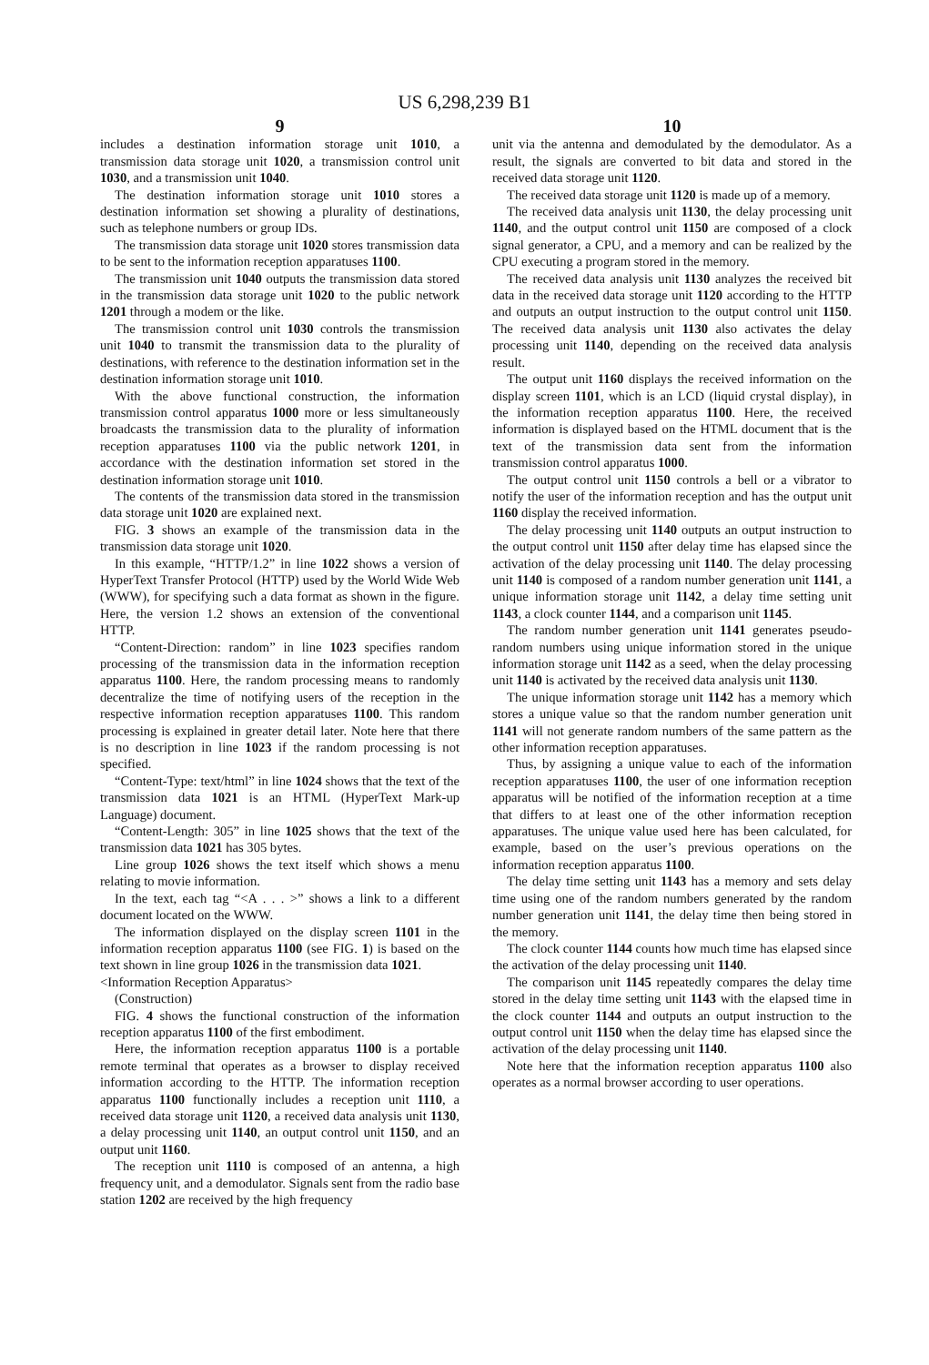US 6,298,239 B1
9
includes a destination information storage unit 1010, a transmission data storage unit 1020, a transmission control unit 1030, and a transmission unit 1040.
The destination information storage unit 1010 stores a destination information set showing a plurality of destinations, such as telephone numbers or group IDs.
The transmission data storage unit 1020 stores transmission data to be sent to the information reception apparatuses 1100.
The transmission unit 1040 outputs the transmission data stored in the transmission data storage unit 1020 to the public network 1201 through a modem or the like.
The transmission control unit 1030 controls the transmission unit 1040 to transmit the transmission data to the plurality of destinations, with reference to the destination information set in the destination information storage unit 1010.
With the above functional construction, the information transmission control apparatus 1000 more or less simultaneously broadcasts the transmission data to the plurality of information reception apparatuses 1100 via the public network 1201, in accordance with the destination information set stored in the destination information storage unit 1010.
The contents of the transmission data stored in the transmission data storage unit 1020 are explained next.
FIG. 3 shows an example of the transmission data in the transmission data storage unit 1020.
In this example, “HTTP/1.2” in line 1022 shows a version of HyperText Transfer Protocol (HTTP) used by the World Wide Web (WWW), for specifying such a data format as shown in the figure. Here, the version 1.2 shows an extension of the conventional HTTP.
“Content-Direction: random” in line 1023 specifies random processing of the transmission data in the information reception apparatus 1100. Here, the random processing means to randomly decentralize the time of notifying users of the reception in the respective information reception apparatuses 1100. This random processing is explained in greater detail later. Note here that there is no description in line 1023 if the random processing is not specified.
“Content-Type: text/html” in line 1024 shows that the text of the transmission data 1021 is an HTML (HyperText Mark-up Language) document.
“Content-Length: 305” in line 1025 shows that the text of the transmission data 1021 has 305 bytes.
Line group 1026 shows the text itself which shows a menu relating to movie information.
In the text, each tag “<A . . . >” shows a link to a different document located on the WWW.
The information displayed on the display screen 1101 in the information reception apparatus 1100 (see FIG. 1) is based on the text shown in line group 1026 in the transmission data 1021.
<Information Reception Apparatus>
(Construction)
FIG. 4 shows the functional construction of the information reception apparatus 1100 of the first embodiment.
Here, the information reception apparatus 1100 is a portable remote terminal that operates as a browser to display received information according to the HTTP. The information reception apparatus 1100 functionally includes a reception unit 1110, a received data storage unit 1120, a received data analysis unit 1130, a delay processing unit 1140, an output control unit 1150, and an output unit 1160.
The reception unit 1110 is composed of an antenna, a high frequency unit, and a demodulator. Signals sent from the radio base station 1202 are received by the high frequency
10
unit via the antenna and demodulated by the demodulator. As a result, the signals are converted to bit data and stored in the received data storage unit 1120.
The received data storage unit 1120 is made up of a memory.
The received data analysis unit 1130, the delay processing unit 1140, and the output control unit 1150 are composed of a clock signal generator, a CPU, and a memory and can be realized by the CPU executing a program stored in the memory.
The received data analysis unit 1130 analyzes the received bit data in the received data storage unit 1120 according to the HTTP and outputs an output instruction to the output control unit 1150. The received data analysis unit 1130 also activates the delay processing unit 1140, depending on the received data analysis result.
The output unit 1160 displays the received information on the display screen 1101, which is an LCD (liquid crystal display), in the information reception apparatus 1100. Here, the received information is displayed based on the HTML document that is the text of the transmission data sent from the information transmission control apparatus 1000.
The output control unit 1150 controls a bell or a vibrator to notify the user of the information reception and has the output unit 1160 display the received information.
The delay processing unit 1140 outputs an output instruction to the output control unit 1150 after delay time has elapsed since the activation of the delay processing unit 1140. The delay processing unit 1140 is composed of a random number generation unit 1141, a unique information storage unit 1142, a delay time setting unit 1143, a clock counter 1144, and a comparison unit 1145.
The random number generation unit 1141 generates pseudo-random numbers using unique information stored in the unique information storage unit 1142 as a seed, when the delay processing unit 1140 is activated by the received data analysis unit 1130.
The unique information storage unit 1142 has a memory which stores a unique value so that the random number generation unit 1141 will not generate random numbers of the same pattern as the other information reception apparatuses.
Thus, by assigning a unique value to each of the information reception apparatuses 1100, the user of one information reception apparatus will be notified of the information reception at a time that differs to at least one of the other information reception apparatuses. The unique value used here has been calculated, for example, based on the user’s previous operations on the information reception apparatus 1100.
The delay time setting unit 1143 has a memory and sets delay time using one of the random numbers generated by the random number generation unit 1141, the delay time then being stored in the memory.
The clock counter 1144 counts how much time has elapsed since the activation of the delay processing unit 1140.
The comparison unit 1145 repeatedly compares the delay time stored in the delay time setting unit 1143 with the elapsed time in the clock counter 1144 and outputs an output instruction to the output control unit 1150 when the delay time has elapsed since the activation of the delay processing unit 1140.
Note here that the information reception apparatus 1100 also operates as a normal browser according to user operations.